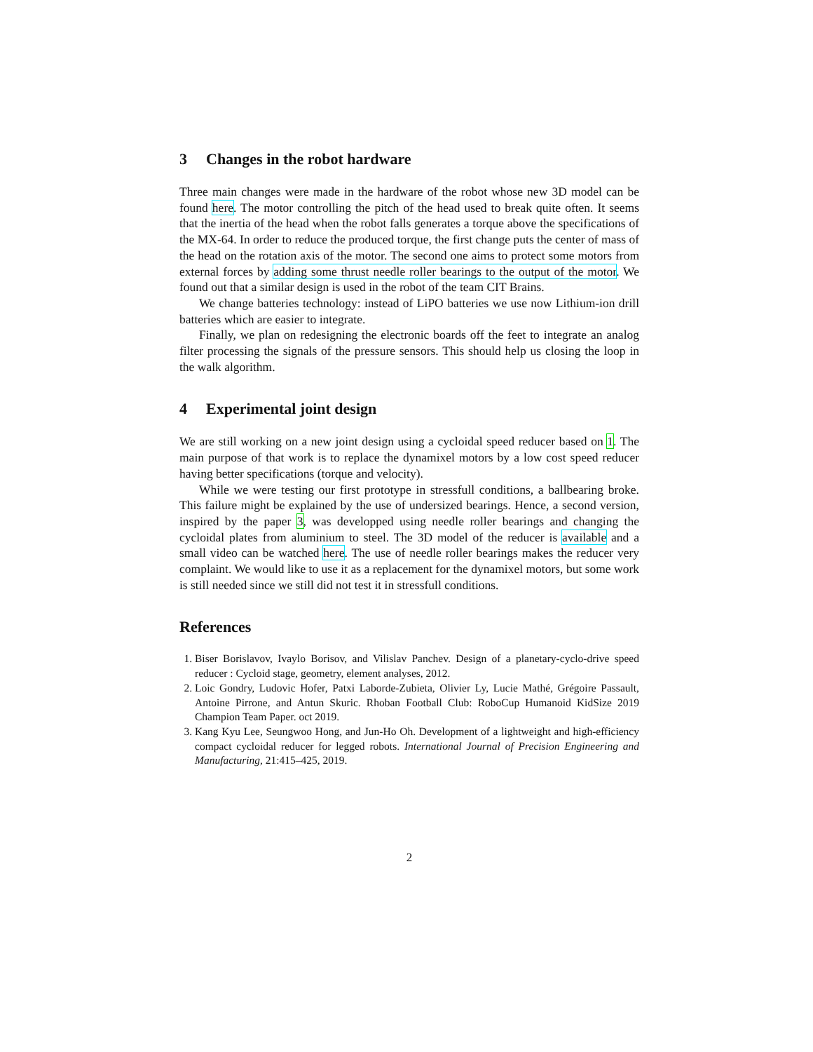3 Changes in the robot hardware
Three main changes were made in the hardware of the robot whose new 3D model can be found here. The motor controlling the pitch of the head used to break quite often. It seems that the inertia of the head when the robot falls generates a torque above the specifications of the MX-64. In order to reduce the produced torque, the first change puts the center of mass of the head on the rotation axis of the motor. The second one aims to protect some motors from external forces by adding some thrust needle roller bearings to the output of the motor. We found out that a similar design is used in the robot of the team CIT Brains.
We change batteries technology: instead of LiPO batteries we use now Lithium-ion drill batteries which are easier to integrate.
Finally, we plan on redesigning the electronic boards off the feet to integrate an analog filter processing the signals of the pressure sensors. This should help us closing the loop in the walk algorithm.
4 Experimental joint design
We are still working on a new joint design using a cycloidal speed reducer based on 1. The main purpose of that work is to replace the dynamixel motors by a low cost speed reducer having better specifications (torque and velocity).
While we were testing our first prototype in stressfull conditions, a ballbearing broke. This failure might be explained by the use of undersized bearings. Hence, a second version, inspired by the paper 3, was developped using needle roller bearings and changing the cycloidal plates from aluminium to steel. The 3D model of the reducer is available and a small video can be watched here. The use of needle roller bearings makes the reducer very complaint. We would like to use it as a replacement for the dynamixel motors, but some work is still needed since we still did not test it in stressfull conditions.
References
1. Biser Borislavov, Ivaylo Borisov, and Vilislav Panchev. Design of a planetary-cyclo-drive speed reducer : Cycloid stage, geometry, element analyses, 2012.
2. Loic Gondry, Ludovic Hofer, Patxi Laborde-Zubieta, Olivier Ly, Lucie Mathé, Grégoire Passault, Antoine Pirrone, and Antun Skuric. Rhoban Football Club: RoboCup Humanoid KidSize 2019 Champion Team Paper. oct 2019.
3. Kang Kyu Lee, Seungwoo Hong, and Jun-Ho Oh. Development of a lightweight and high-efficiency compact cycloidal reducer for legged robots. International Journal of Precision Engineering and Manufacturing, 21:415–425, 2019.
2